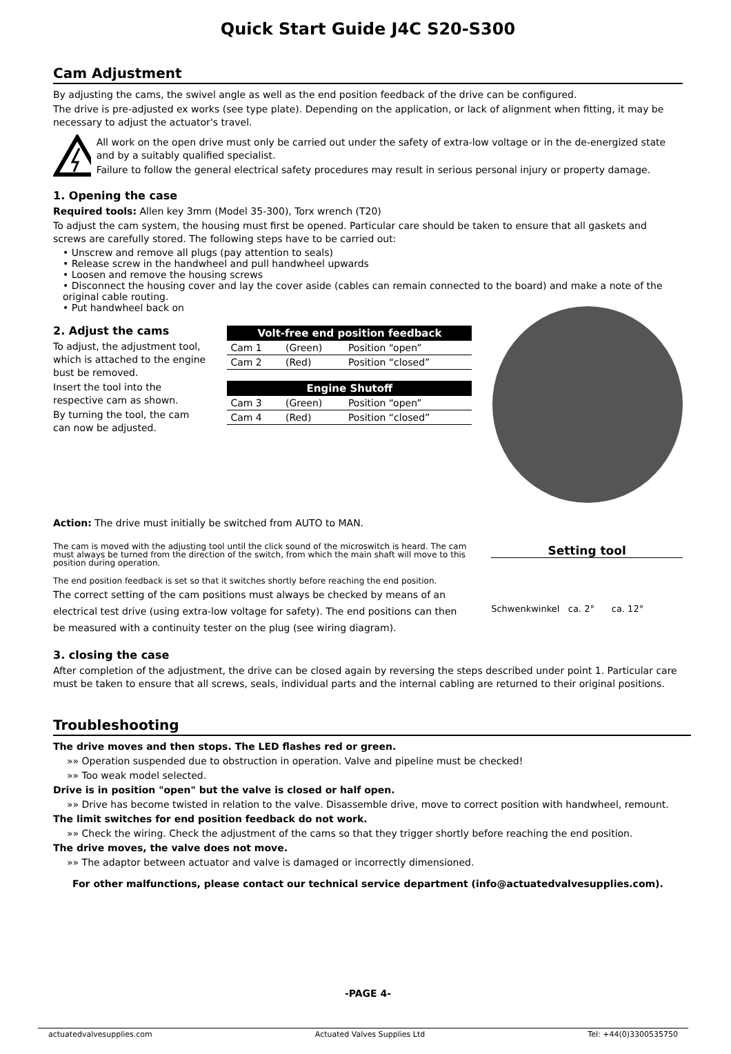Quick Start Guide J4C S20-S300
Cam Adjustment
By adjusting the cams, the swivel angle as well as the end position feedback of the drive can be configured.
The drive is pre-adjusted ex works (see type plate). Depending on the application, or lack of alignment when fitting, it may be necessary to adjust the actuator's travel.
All work on the open drive must only be carried out under the safety of extra-low voltage or in the de-energized state and by a suitably qualified specialist.
Failure to follow the general electrical safety procedures may result in serious personal injury or property damage.
1. Opening the case
Required tools: Allen key 3mm (Model 35-300), Torx wrench (T20)
To adjust the cam system, the housing must first be opened. Particular care should be taken to ensure that all gaskets and screws are carefully stored. The following steps have to be carried out:
• Unscrew and remove all plugs (pay attention to seals)
• Release screw in the handwheel and pull handwheel upwards
• Loosen and remove the housing screws
• Disconnect the housing cover and lay the cover aside (cables can remain connected to the board) and make a note of the original cable routing.
• Put handwheel back on
2. Adjust the cams
To adjust, the adjustment tool, which is attached to the engine bust be removed.
Insert the tool into the respective cam as shown.
By turning the tool, the cam can now be adjusted.
| Volt-free end position feedback | | |
| --- | --- | --- |
| Cam 1 | (Green) | Position “open” |
| Cam 2 | (Red) | Position “closed” |
| Engine Shutoff | | |
| --- | --- | --- |
| Cam 3 | (Green) | Position “open” |
| Cam 4 | (Red) | Position “closed” |
Action: The drive must initially be switched from AUTO to MAN.
The cam is moved with the adjusting tool until the click sound of the microswitch is heard. The cam must always be turned from the direction of the switch, from which the main shaft will move to this position during operation.
The end position feedback is set so that it switches shortly before reaching the end position.
The correct setting of the cam positions must always be checked by means of an electrical test drive (using extra-low voltage for safety). The end positions can then be measured with a continuity tester on the plug (see wiring diagram).
Setting tool
Schwenkwinkel ca. 2° ca. 12°
3. closing the case
After completion of the adjustment, the drive can be closed again by reversing the steps described under point 1. Particular care must be taken to ensure that all screws, seals, individual parts and the internal cabling are returned to their original positions.
Troubleshooting
The drive moves and then stops. The LED flashes red or green.
»» Operation suspended due to obstruction in operation. Valve and pipeline must be checked!
»» Too weak model selected.
Drive is in position "open" but the valve is closed or half open.
»» Drive has become twisted in relation to the valve. Disassemble drive, move to correct position with handwheel, remount.
The limit switches for end position feedback do not work.
»» Check the wiring. Check the adjustment of the cams so that they trigger shortly before reaching the end position.
The drive moves, the valve does not move.
»» The adaptor between actuator and valve is damaged or incorrectly dimensioned.
For other malfunctions, please contact our technical service department (info@actuatedvalvesupplies.com).
-PAGE 4-
actuatedvalvesupplies.com Actuated Valves Supplies Ltd Tel: +44(0)3300535750